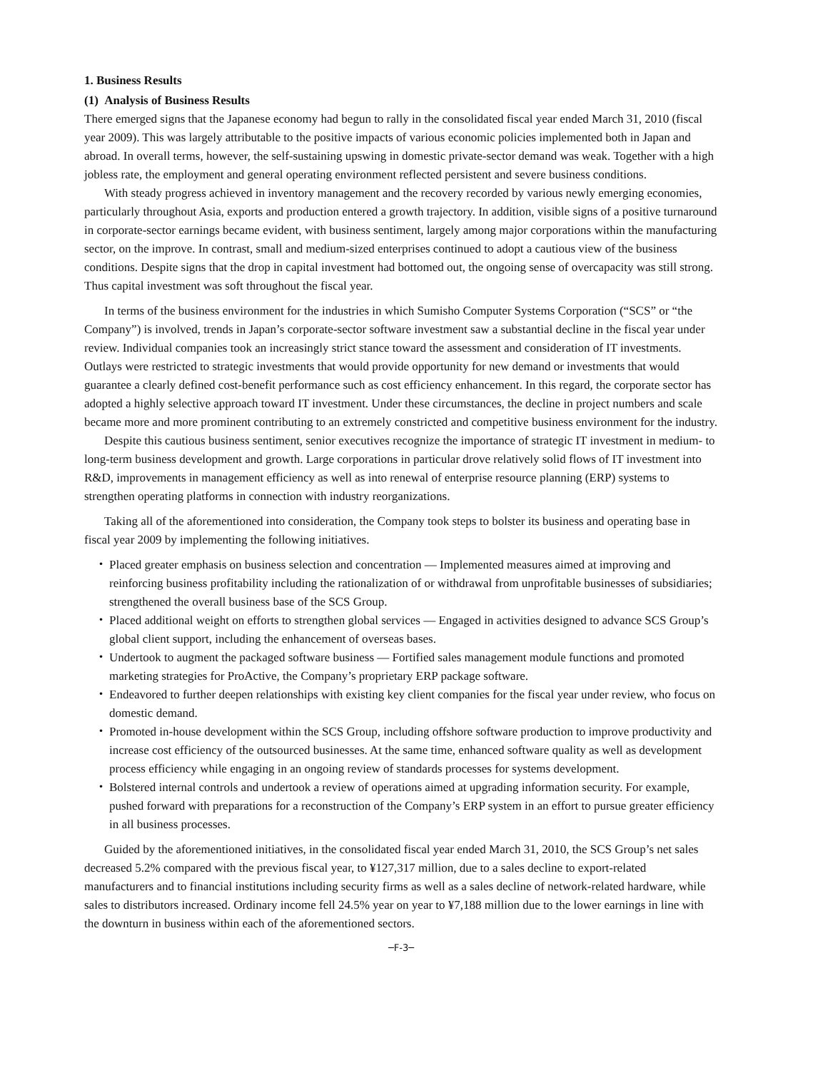1. Business Results
(1) Analysis of Business Results
There emerged signs that the Japanese economy had begun to rally in the consolidated fiscal year ended March 31, 2010 (fiscal year 2009). This was largely attributable to the positive impacts of various economic policies implemented both in Japan and abroad. In overall terms, however, the self-sustaining upswing in domestic private-sector demand was weak. Together with a high jobless rate, the employment and general operating environment reflected persistent and severe business conditions.
With steady progress achieved in inventory management and the recovery recorded by various newly emerging economies, particularly throughout Asia, exports and production entered a growth trajectory. In addition, visible signs of a positive turnaround in corporate-sector earnings became evident, with business sentiment, largely among major corporations within the manufacturing sector, on the improve. In contrast, small and medium-sized enterprises continued to adopt a cautious view of the business conditions. Despite signs that the drop in capital investment had bottomed out, the ongoing sense of overcapacity was still strong. Thus capital investment was soft throughout the fiscal year.
In terms of the business environment for the industries in which Sumisho Computer Systems Corporation (“SCS” or “the Company”) is involved, trends in Japan’s corporate-sector software investment saw a substantial decline in the fiscal year under review. Individual companies took an increasingly strict stance toward the assessment and consideration of IT investments. Outlays were restricted to strategic investments that would provide opportunity for new demand or investments that would guarantee a clearly defined cost-benefit performance such as cost efficiency enhancement. In this regard, the corporate sector has adopted a highly selective approach toward IT investment. Under these circumstances, the decline in project numbers and scale became more and more prominent contributing to an extremely constricted and competitive business environment for the industry.
Despite this cautious business sentiment, senior executives recognize the importance of strategic IT investment in medium- to long-term business development and growth. Large corporations in particular drove relatively solid flows of IT investment into R&D, improvements in management efficiency as well as into renewal of enterprise resource planning (ERP) systems to strengthen operating platforms in connection with industry reorganizations.
Taking all of the aforementioned into consideration, the Company took steps to bolster its business and operating base in fiscal year 2009 by implementing the following initiatives.
・ Placed greater emphasis on business selection and concentration — Implemented measures aimed at improving and reinforcing business profitability including the rationalization of or withdrawal from unprofitable businesses of subsidiaries; strengthened the overall business base of the SCS Group.
・ Placed additional weight on efforts to strengthen global services — Engaged in activities designed to advance SCS Group’s global client support, including the enhancement of overseas bases.
・ Undertook to augment the packaged software business — Fortified sales management module functions and promoted marketing strategies for ProActive, the Company’s proprietary ERP package software.
・ Endeavored to further deepen relationships with existing key client companies for the fiscal year under review, who focus on domestic demand.
・ Promoted in-house development within the SCS Group, including offshore software production to improve productivity and increase cost efficiency of the outsourced businesses. At the same time, enhanced software quality as well as development process efficiency while engaging in an ongoing review of standards processes for systems development.
・ Bolstered internal controls and undertook a review of operations aimed at upgrading information security. For example, pushed forward with preparations for a reconstruction of the Company’s ERP system in an effort to pursue greater efficiency in all business processes.
Guided by the aforementioned initiatives, in the consolidated fiscal year ended March 31, 2010, the SCS Group’s net sales decreased 5.2% compared with the previous fiscal year, to ¥127,317 million, due to a sales decline to export-related manufacturers and to financial institutions including security firms as well as a sales decline of network-related hardware, while sales to distributors increased. Ordinary income fell 24.5% year on year to ¥7,188 million due to the lower earnings in line with the downturn in business within each of the aforementioned sectors.
─F-3─